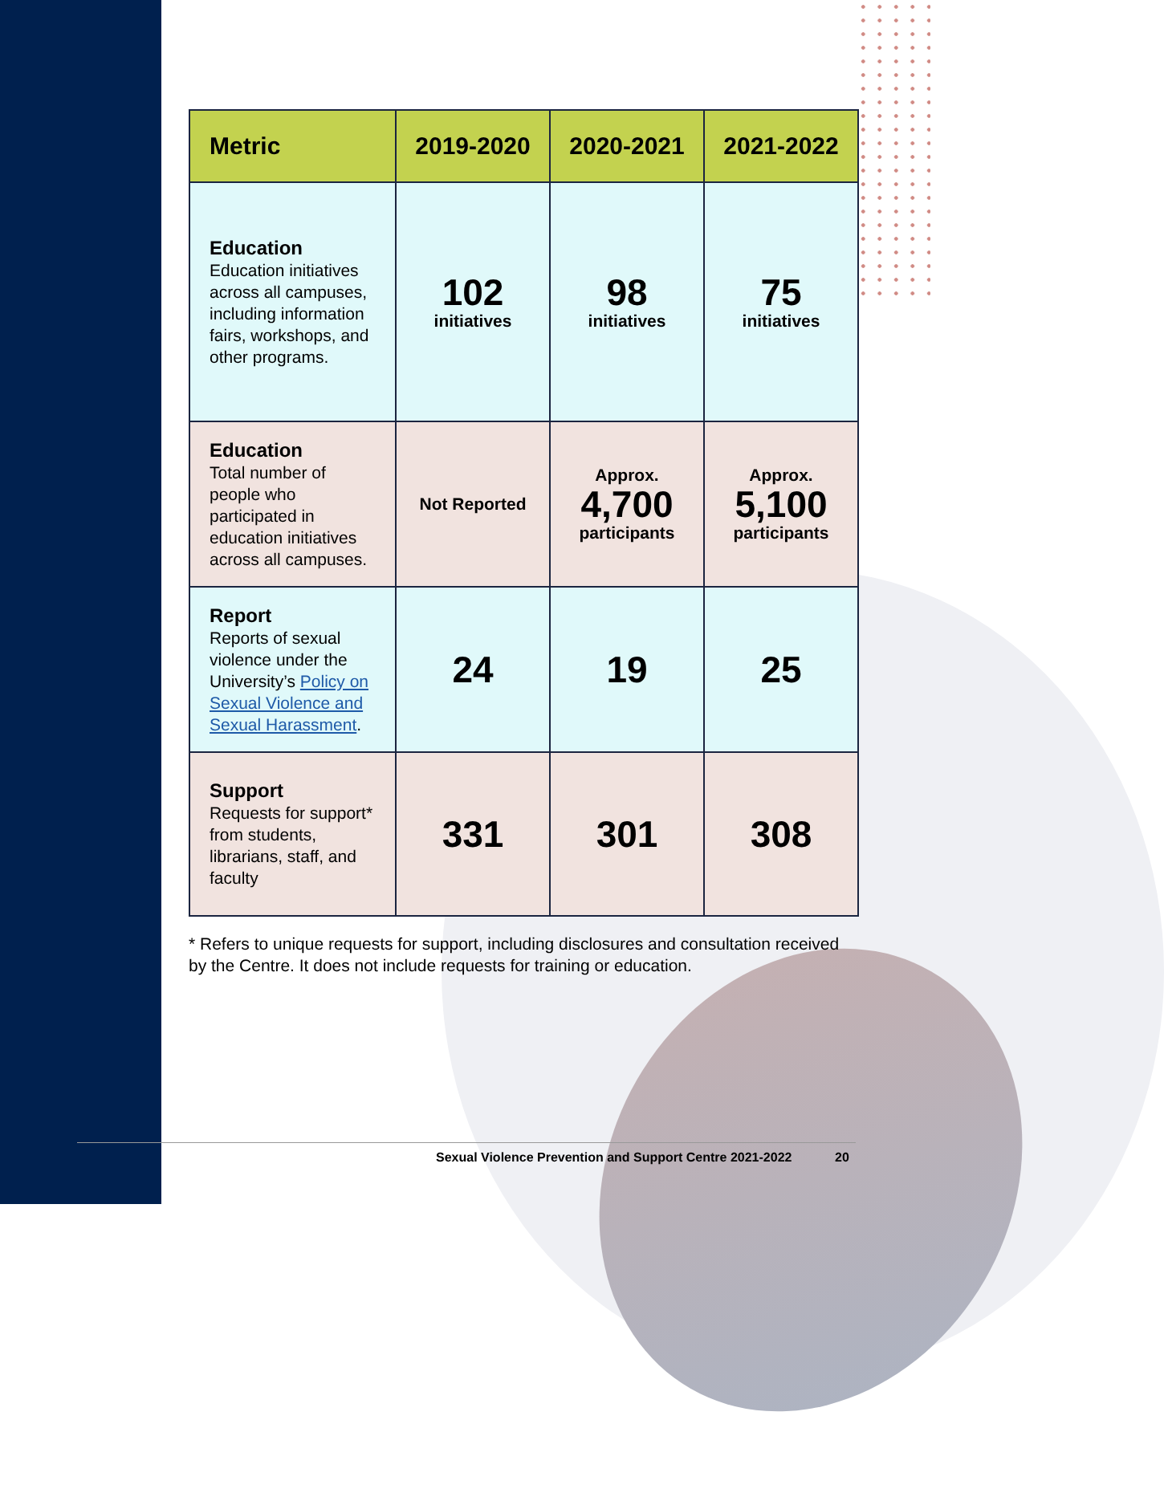| Metric | 2019-2020 | 2020-2021 | 2021-2022 |
| --- | --- | --- | --- |
| Education Education initiatives across all campuses, including information fairs, workshops, and other programs. | 102 initiatives | 98 initiatives | 75 initiatives |
| Education Total number of people who participated in education initiatives across all campuses. | Not Reported | Approx. 4,700 participants | Approx. 5,100 participants |
| Report Reports of sexual violence under the University’s Policy on Sexual Violence and Sexual Harassment . | 24 | 19 | 25 |
| Support Requests for support* from students, librarians, staff, and faculty | 331 | 301 | 308 |
* Refers to unique requests for support, including disclosures and consultation received by the Centre. It does not include requests for training or education.
Sexual Violence Prevention and Support Centre 2021-2022
20